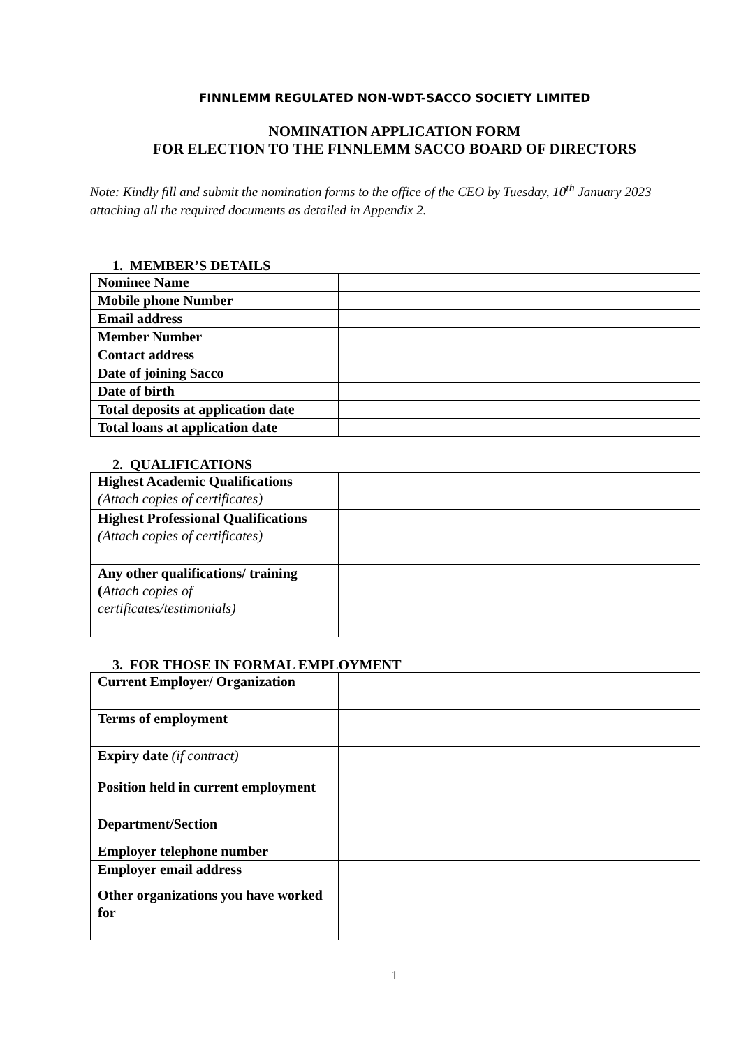FINNLEMM REGULATED NON-WDT-SACCO SOCIETY LIMITED
NOMINATION APPLICATION FORM
FOR ELECTION TO THE FINNLEMM SACCO BOARD OF DIRECTORS
Note: Kindly fill and submit the nomination forms to the office of the CEO by Tuesday, 10<sup>th</sup> January 2023 attaching all the required documents as detailed in Appendix 2.
1. MEMBER’S DETAILS
| Nominee Name | |
| Mobile phone Number | |
| Email address | |
| Member Number | |
| Contact address | |
| Date of joining Sacco | |
| Date of birth | |
| Total deposits at application date | |
| Total loans at application date | |
2. QUALIFICATIONS
| Highest Academic Qualifications (Attach copies of certificates) | |
| Highest Professional Qualifications (Attach copies of certificates) | |
| Any other qualifications/ training ( Attach copies of certificates/testimonials) | |
3. FOR THOSE IN FORMAL EMPLOYMENT
| Current Employer/ Organization | |
| Terms of employment | |
| Expiry date (if contract) | |
| Position held in current employment | |
| Department/Section | |
| Employer telephone number | |
| Employer email address | |
| Other organizations you have worked for | |
1